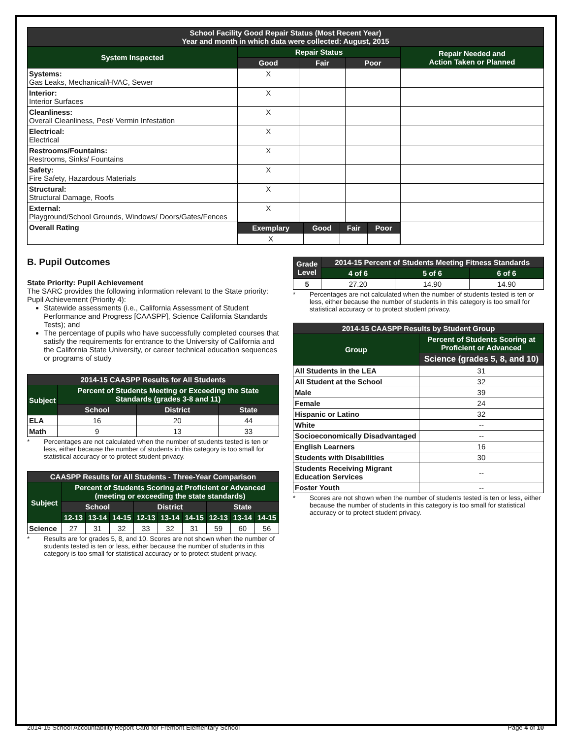| School Facility Good Repair Status (Most Recent Year) Year and month in which data were collected: August, 2015 | | | | |
| --- | --- | --- | --- | --- |
| System Inspected | Repair Status | | | Repair Needed and Action Taken or Planned |
| | Good | Fair | Poor | |
| Systems: Gas Leaks, Mechanical/HVAC, Sewer | X | | | |
| Interior: Interior Surfaces | X | | | |
| Cleanliness: Overall Cleanliness, Pest/ Vermin Infestation | X | | | |
| Electrical: Electrical | X | | | |
| Restrooms/Fountains: Restrooms, Sinks/ Fountains | X | | | |
| Safety: Fire Safety, Hazardous Materials | X | | | |
| Structural: Structural Damage, Roofs | X | | | |
| External: Playground/School Grounds, Windows/ Doors/Gates/Fences | X | | | |
| Overall Rating | / Exemplary / Good / Fair / Poor / / --- / --- / --- / --- / / X / / / / | | | |
B. Pupil Outcomes
State Priority: Pupil Achievement
The SARC provides the following information relevant to the State priority: Pupil Achievement (Priority 4):
Statewide assessments (i.e., California Assessment of Student Performance and Progress [CAASPP], Science California Standards Tests); and
The percentage of pupils who have successfully completed courses that satisfy the requirements for entrance to the University of California and the California State University, or career technical education sequences or programs of study
| 2014-15 CAASPP Results for All Students | | | |
| --- | --- | --- | --- |
| Subject | Percent of Students Meeting or Exceeding the State Standards (grades 3-8 and 11) | | |
| | School | District | State |
| ELA | 16 | 20 | 44 |
| Math | 9 | 13 | 33 |
* Percentages are not calculated when the number of students tested is ten or less, either because the number of students in this category is too small for statistical accuracy or to protect student privacy.
| CAASPP Results for All Students - Three-Year Comparison | | | | | | | | | |
| --- | --- | --- | --- | --- | --- | --- | --- | --- | --- |
| Subject | Percent of Students Scoring at Proficient or Advanced (meeting or exceeding the state standards) | | | | | | | | |
| | School | | | District | | | State | | |
| | 12-13 | 13-14 | 14-15 | 12-13 | 13-14 | 14-15 | 12-13 | 13-14 | 14-15 |
| Science | 27 | 31 | 32 | 33 | 32 | 31 | 59 | 60 | 56 |
* Results are for grades 5, 8, and 10. Scores are not shown when the number of students tested is ten or less, either because the number of students in this category is too small for statistical accuracy or to protect student privacy.
| Grade Level | 2014-15 Percent of Students Meeting Fitness Standards | | |
| --- | --- | --- | --- |
| | 4 of 6 | 5 of 6 | 6 of 6 |
| 5 | 27.20 | 14.90 | 14.90 |
* Percentages are not calculated when the number of students tested is ten or less, either because the number of students in this category is too small for statistical accuracy or to protect student privacy.
| 2014-15 CAASPP Results by Student Group | |
| --- | --- |
| Group | Percent of Students Scoring at Proficient or Advanced |
| | Science (grades 5, 8, and 10) |
| All Students in the LEA | 31 |
| All Student at the School | 32 |
| Male | 39 |
| Female | 24 |
| Hispanic or Latino | 32 |
| White | -- |
| Socioeconomically Disadvantaged | -- |
| English Learners | 16 |
| Students with Disabilities | 30 |
| Students Receiving Migrant Education Services | -- |
| Foster Youth | -- |
* Scores are not shown when the number of students tested is ten or less, either because the number of students in this category is too small for statistical accuracy or to protect student privacy.
2014-15 School Accountability Report Card for Fremont Elementary School Page 4 of 10